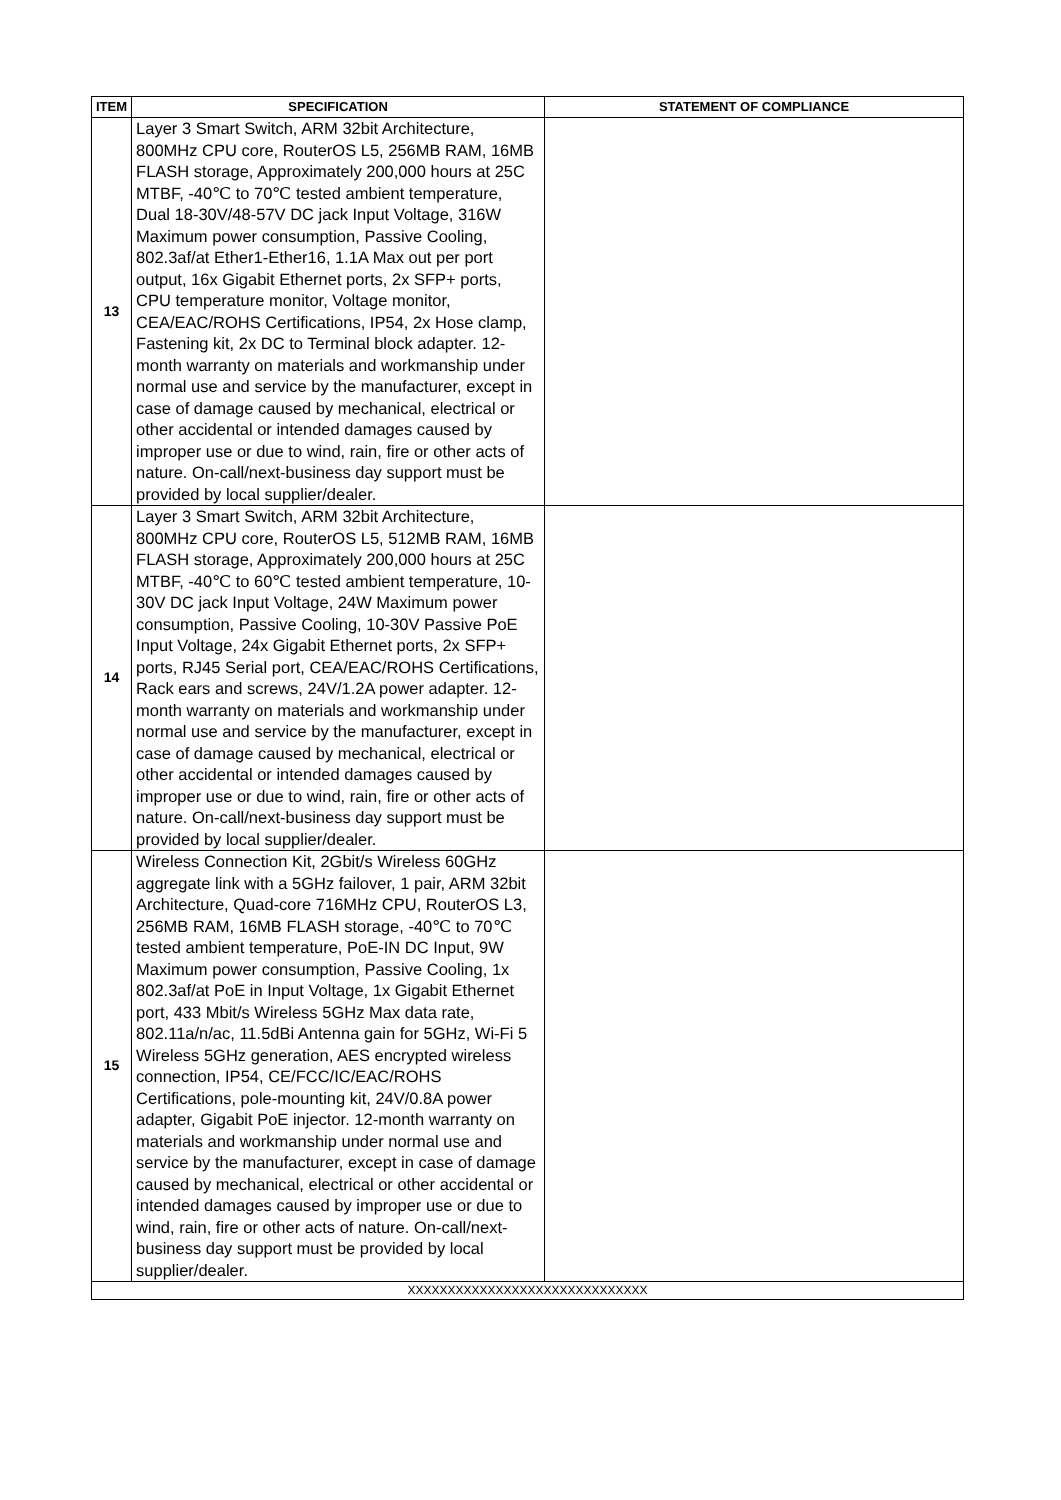| ITEM | SPECIFICATION | STATEMENT OF COMPLIANCE |
| --- | --- | --- |
| 13 | Layer 3 Smart Switch, ARM 32bit Architecture, 800MHz CPU core, RouterOS L5, 256MB RAM, 16MB FLASH storage, Approximately 200,000 hours at 25C MTBF, -40℃ to 70℃ tested ambient temperature, Dual 18-30V/48-57V DC jack Input Voltage, 316W Maximum power consumption, Passive Cooling, 802.3af/at Ether1-Ether16, 1.1A Max out per port output, 16x Gigabit Ethernet ports, 2x SFP+ ports, CPU temperature monitor, Voltage monitor, CEA/EAC/ROHS Certifications, IP54, 2x Hose clamp, Fastening kit, 2x DC to Terminal block adapter. 12-month warranty on materials and workmanship under normal use and service by the manufacturer, except in case of damage caused by mechanical, electrical or other accidental or intended damages caused by improper use or due to wind, rain, fire or other acts of nature. On-call/next-business day support must be provided by local supplier/dealer. | |
| 14 | Layer 3 Smart Switch, ARM 32bit Architecture, 800MHz CPU core, RouterOS L5, 512MB RAM, 16MB FLASH storage, Approximately 200,000 hours at 25C MTBF, -40℃ to 60℃ tested ambient temperature, 10-30V DC jack Input Voltage, 24W Maximum power consumption, Passive Cooling, 10-30V Passive PoE Input Voltage, 24x Gigabit Ethernet ports, 2x SFP+ ports, RJ45 Serial port, CEA/EAC/ROHS Certifications, Rack ears and screws, 24V/1.2A power adapter. 12-month warranty on materials and workmanship under normal use and service by the manufacturer, except in case of damage caused by mechanical, electrical or other accidental or intended damages caused by improper use or due to wind, rain, fire or other acts of nature. On-call/next-business day support must be provided by local supplier/dealer. | |
| 15 | Wireless Connection Kit, 2Gbit/s Wireless 60GHz aggregate link with a 5GHz failover, 1 pair, ARM 32bit Architecture, Quad-core 716MHz CPU, RouterOS L3, 256MB RAM, 16MB FLASH storage, -40℃ to 70℃ tested ambient temperature, PoE-IN DC Input, 9W Maximum power consumption, Passive Cooling, 1x 802.3af/at PoE in Input Voltage, 1x Gigabit Ethernet port, 433 Mbit/s Wireless 5GHz Max data rate, 802.11a/n/ac, 11.5dBi Antenna gain for 5GHz, Wi-Fi 5 Wireless 5GHz generation, AES encrypted wireless connection, IP54, CE/FCC/IC/EAC/ROHS Certifications, pole-mounting kit, 24V/0.8A power adapter, Gigabit PoE injector. 12-month warranty on materials and workmanship under normal use and service by the manufacturer, except in case of damage caused by mechanical, electrical or other accidental or intended damages caused by improper use or due to wind, rain, fire or other acts of nature. On-call/next-business day support must be provided by local supplier/dealer. | |
| XXXXXXXXXXXXXXXXXXXXXXXXXXXXXX | | |